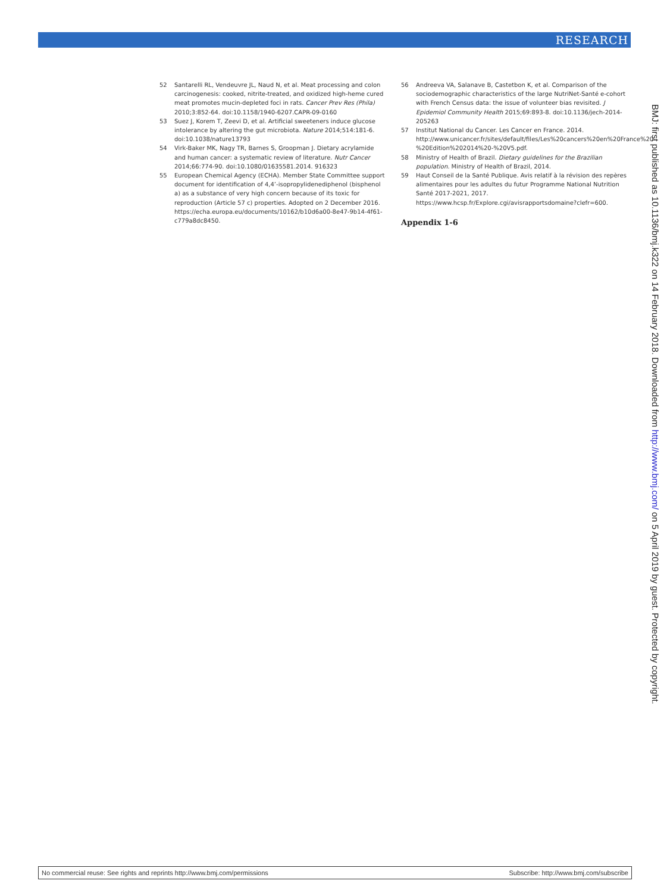RESEARCH
52 Santarelli RL, Vendeuvre JL, Naud N, et al. Meat processing and colon carcinogenesis: cooked, nitrite-treated, and oxidized high-heme cured meat promotes mucin-depleted foci in rats. Cancer Prev Res (Phila) 2010;3:852-64. doi:10.1158/1940-6207.CAPR-09-0160
53 Suez J, Korem T, Zeevi D, et al. Artificial sweeteners induce glucose intolerance by altering the gut microbiota. Nature 2014;514:181-6. doi:10.1038/nature13793
54 Virk-Baker MK, Nagy TR, Barnes S, Groopman J. Dietary acrylamide and human cancer: a systematic review of literature. Nutr Cancer 2014;66:774-90. doi:10.1080/01635581.2014. 916323
55 European Chemical Agency (ECHA). Member State Committee support document for identification of 4,4’-isopropylidenediphenol (bisphenol a) as a substance of very high concern because of its toxic for reproduction (Article 57 c) properties. Adopted on 2 December 2016. https://echa.europa.eu/documents/10162/b10d6a00-8e47-9b14-4f61-c779a8dc8450.
56 Andreeva VA, Salanave B, Castetbon K, et al. Comparison of the sociodemographic characteristics of the large NutriNet-Santé e-cohort with French Census data: the issue of volunteer bias revisited. J Epidemiol Community Health 2015;69:893-8. doi:10.1136/jech-2014-205263
57 Institut National du Cancer. Les Cancer en France. 2014. http://www.unicancer.fr/sites/default/files/Les%20cancers%20en%20France%20-%20Edition%202014%20-%20V5.pdf.
58 Ministry of Health of Brazil. Dietary guidelines for the Brazilian population. Ministry of Health of Brazil, 2014.
59 Haut Conseil de la Santé Publique. Avis relatif à la révision des repères alimentaires pour les adultes du futur Programme National Nutrition Santé 2017-2021, 2017. https://www.hcsp.fr/Explore.cgi/avisrapportsdomaine?clefr=600.
Appendix 1-6
BMJ: first published as 10.1136/bmj.k322 on 14 February 2018. Downloaded from http://www.bmj.com/ on 5 April 2019 by guest. Protected by copyright.
No commercial reuse: See rights and reprints http://www.bmj.com/permissions Subscribe: http://www.bmj.com/subscribe